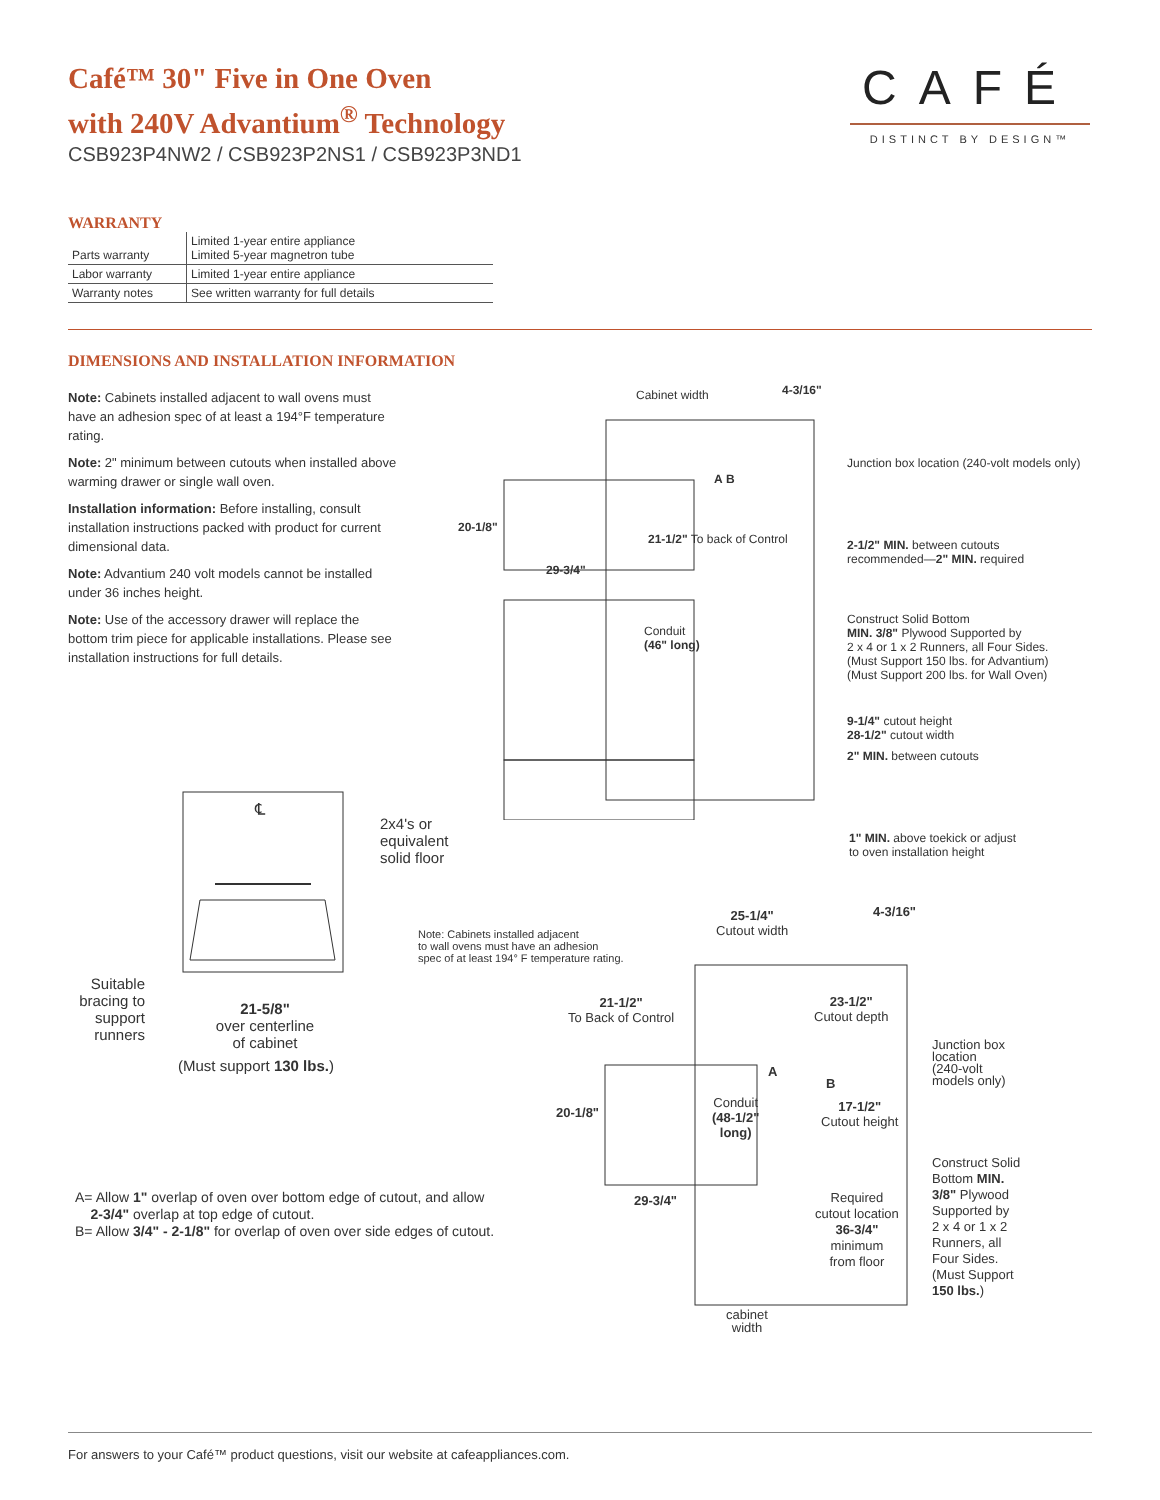Café™ 30" Five in One Oven
with 240V Advantium<sup>®</sup> Technology
CSB923P4NW2 / CSB923P2NS1 / CSB923P3ND1
WARRANTY
| Parts warranty | Limited 1-year entire appliance Limited 5-year magnetron tube |
| Labor warranty | Limited 1-year entire appliance |
| Warranty notes | See written warranty for full details |
DIMENSIONS AND INSTALLATION INFORMATION
Note: Cabinets installed adjacent to wall ovens must have an adhesion spec of at least a 194°F temperature rating.
Note: 2" minimum between cutouts when installed above warming drawer or single wall oven.
Installation information: Before installing, consult installation instructions packed with product for current dimensional data.
Note: Advantium 240 volt models cannot be installed under 36 inches height.
Note: Use of the accessory drawer will replace the bottom trim piece for applicable installations. Please see installation instructions for full details.
CAFÉ
DISTINCT BY DESIGN™
Cabinet width 4-3/16"
Junction box location (240-volt models only)
20-1/8"
21-1/2" To back of Control
29-3/4"
A B
2-1/2" MIN. between cutouts
recommended—2" MIN. required
Conduit
(46" long)
Construct Solid Bottom
MIN. 3/8" Plywood Supported by
2 x 4 or 1 x 2 Runners, all Four Sides.
(Must Support 150 lbs. for Advantium)
(Must Support 200 lbs. for Wall Oven)
9-1/4" cutout height
28-1/2" cutout width
2" MIN. between cutouts
1" MIN. above toekick or adjust
to oven installation height
℄
2x4's or
equivalent
solid floor
Suitable bracing to support runners
21-5/8"
over centerline
of cabinet
(Must support 130 lbs.)
Note: Cabinets installed adjacent
to wall ovens must have an adhesion
spec of at least 194° F temperature rating.
25-1/4"
Cutout width
4-3/16"
21-1/2"
To Back of Control
23-1/2"
Cutout depth
Junction box
location
(240-volt
models only)
A
B
20-1/8"
Conduit
(48-1/2"
long)
17-1/2"
Cutout height
Construct Solid
Bottom MIN.
3/8" Plywood
Supported by
2 x 4 or 1 x 2
Runners, all
Four Sides.
(Must Support
150 lbs.)
29-3/4"
Required
cutout location
36-3/4"
minimum
from floor
cabinet
width
A= Allow 1" overlap of oven over bottom edge of cutout, and allow
2-3/4" overlap at top edge of cutout.
B= Allow 3/4" - 2-1/8" for overlap of oven over side edges of cutout.
For answers to your Café™ product questions, visit our website at cafeappliances.com.